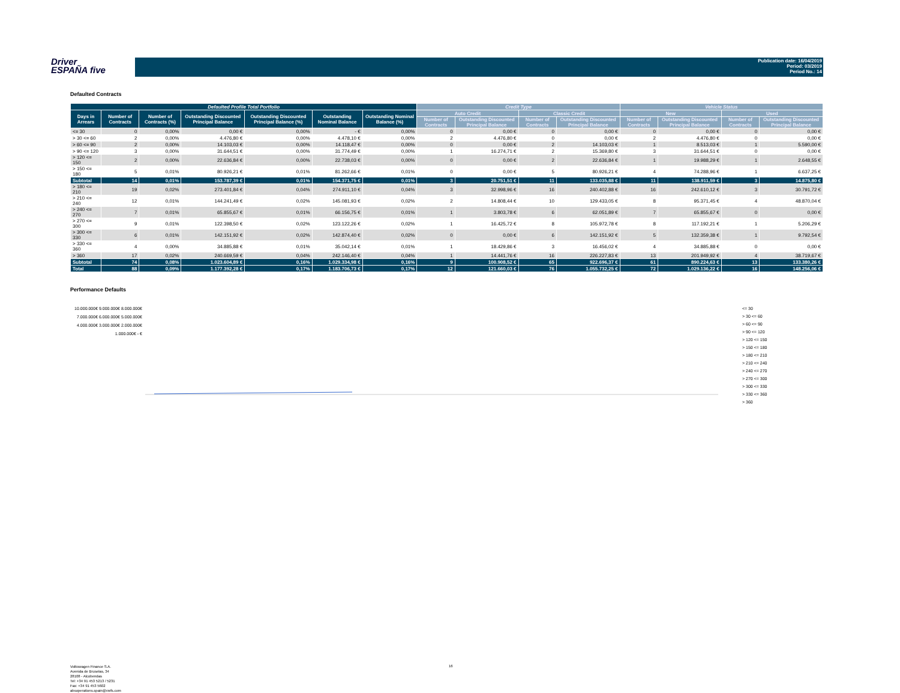Driver
ESPAÑA five
Publication date: 16/04/2019
Period: 03/2019
Period No.: 14
Defaulted Contracts
| Defaulted Profile Total Portfolio | | | | | | | Credit Type | | | | Vehicle Status | | | |
| --- | --- | --- | --- | --- | --- | --- | --- | --- | --- | --- | --- | --- | --- | --- |
| Days in Arrears | Number of Contracts | Number of Contracts (%) | Outstanding Discounted Principal Balance | Outstanding Discounted Principal Balance (%) | Outstanding Nominal Balance | Outstanding Nominal Balance (%) | Auto Credit | | Classic Credit | | New | | Used | |
| | | | | | | | Number of Contracts | Outstanding Discounted Principal Balance | Number of Contracts | Outstanding Discounted Principal Balance | Number of Contracts | Outstanding Discounted Principal Balance | Number of Contracts | Outstanding Discounted Principal Balance |
| <= 30 | 0 | 0,00% | 0,00 € | 0,00% | - € | 0,00% | 0 | 0,00 € | 0 | 0,00 € | 0 | 0,00 € | 0 | 0,00 € |
| > 30 <= 60 | 2 | 0,00% | 4.476,80 € | 0,00% | 4.478,10 € | 0,00% | 2 | 4.476,80 € | 0 | 0,00 € | 2 | 4.476,80 € | 0 | 0,00 € |
| > 60 <= 90 | 2 | 0,00% | 14.103,03 € | 0,00% | 14.118,47 € | 0,00% | 0 | 0,00 € | 2 | 14.103,03 € | 1 | 8.513,03 € | 1 | 5.590,00 € |
| > 90 <= 120 | 3 | 0,00% | 31.644,51 € | 0,00% | 31.774,49 € | 0,00% | 1 | 16.274,71 € | 2 | 15.369,80 € | 3 | 31.644,51 € | 0 | 0,00 € |
| > 120 <= 150 | 2 | 0,00% | 22.636,84 € | 0,00% | 22.738,03 € | 0,00% | 0 | 0,00 € | 2 | 22.636,84 € | 1 | 19.988,29 € | 1 | 2.648,55 € |
| > 150 <= 180 | 5 | 0,01% | 80.926,21 € | 0,01% | 81.262,66 € | 0,01% | 0 | 0,00 € | 5 | 80.926,21 € | 4 | 74.288,96 € | 1 | 6.637,25 € |
| Subtotal | 14 | 0,01% | 153.787,39 € | 0,01% | 154.371,75 € | 0,01% | 3 | 20.751,51 € | 11 | 133.035,88 € | 11 | 138.911,59 € | 3 | 14.875,80 € |
| > 180 <= 210 | 19 | 0,02% | 273.401,84 € | 0,04% | 274.911,10 € | 0,04% | 3 | 32.998,96 € | 16 | 240.402,88 € | 16 | 242.610,12 € | 3 | 30.791,72 € |
| > 210 <= 240 | 12 | 0,01% | 144.241,49 € | 0,02% | 145.081,93 € | 0,02% | 2 | 14.808,44 € | 10 | 129.433,05 € | 8 | 95.371,45 € | 4 | 48.870,04 € |
| > 240 <= 270 | 7 | 0,01% | 65.855,67 € | 0,01% | 66.156,75 € | 0,01% | 1 | 3.803,78 € | 6 | 62.051,89 € | 7 | 65.855,67 € | 0 | 0,00 € |
| > 270 <= 300 | 9 | 0,01% | 122.398,50 € | 0,02% | 123.122,26 € | 0,02% | 1 | 16.425,72 € | 8 | 105.972,78 € | 8 | 117.192,21 € | 1 | 5.206,29 € |
| > 300 <= 330 | 6 | 0,01% | 142.151,92 € | 0,02% | 142.874,40 € | 0,02% | 0 | 0,00 € | 6 | 142.151,92 € | 5 | 132.359,38 € | 1 | 9.792,54 € |
| > 330 <= 360 | 4 | 0,00% | 34.885,88 € | 0,01% | 35.042,14 € | 0,01% | 1 | 18.429,86 € | 3 | 16.456,02 € | 4 | 34.885,88 € | 0 | 0,00 € |
| > 360 | 17 | 0,02% | 240.669,59 € | 0,04% | 242.146,40 € | 0,04% | 1 | 14.441,76 € | 16 | 226.227,83 € | 13 | 201.949,92 € | 4 | 38.719,67 € |
| Subtotal | 74 | 0,08% | 1.023.604,89 € | 0,16% | 1.029.334,98 € | 0,16% | 9 | 100.908,52 € | 65 | 922.696,37 € | 61 | 890.224,63 € | 13 | 133.380,26 € |
| Total | 88 | 0,09% | 1.177.392,28 € | 0,17% | 1.183.706,73 € | 0,17% | 12 | 121.660,03 € | 76 | 1.055.732,25 € | 72 | 1.029.136,22 € | 16 | 148.256,06 € |
Performance Defaults
10.000.000€ 9.000.000€ 8.000.000€ 7.000.000€ 6.000.000€ 5.000.000€ 4.000.000€ 3.000.000€ 2.000.000€ 1.000.000€ - €
<= 30
> 30 <= 60
> 60 <= 90
> 90 <= 120
> 120 <= 150
> 150 <= 180
> 180 <= 210
> 210 <= 240
> 240 <= 270
> 270 <= 300
> 300 <= 330
> 330 <= 360
> 360
Volkswagen Finance S.A.
Avenida de Bruselas, 34
28108 - Alcobendas
Tel: +34 91 453 5213 / 5231
Fax: +34 91 453 5602
absoperations.spain@vwfs.com
16